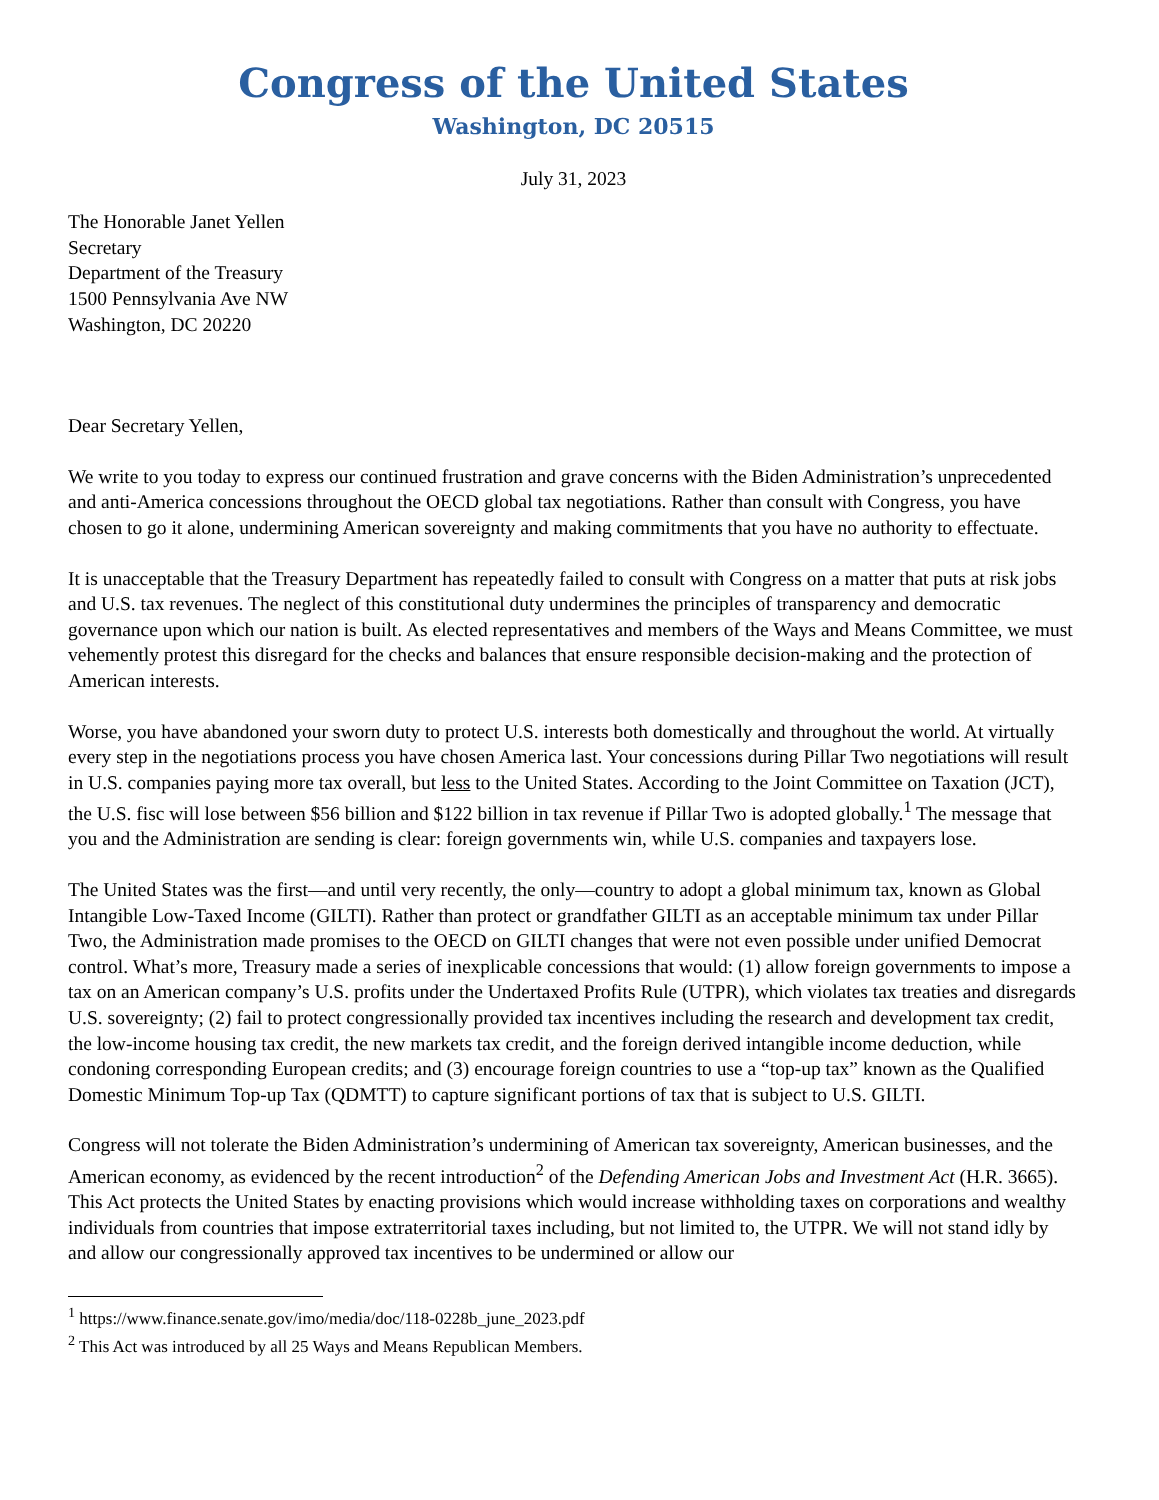Congress of the United States
Washington, DC 20515
July 31, 2023
The Honorable Janet Yellen
Secretary
Department of the Treasury
1500 Pennsylvania Ave NW
Washington, DC 20220
Dear Secretary Yellen,
We write to you today to express our continued frustration and grave concerns with the Biden Administration’s unprecedented and anti-America concessions throughout the OECD global tax negotiations. Rather than consult with Congress, you have chosen to go it alone, undermining American sovereignty and making commitments that you have no authority to effectuate.
It is unacceptable that the Treasury Department has repeatedly failed to consult with Congress on a matter that puts at risk jobs and U.S. tax revenues. The neglect of this constitutional duty undermines the principles of transparency and democratic governance upon which our nation is built. As elected representatives and members of the Ways and Means Committee, we must vehemently protest this disregard for the checks and balances that ensure responsible decision-making and the protection of American interests.
Worse, you have abandoned your sworn duty to protect U.S. interests both domestically and throughout the world. At virtually every step in the negotiations process you have chosen America last. Your concessions during Pillar Two negotiations will result in U.S. companies paying more tax overall, but less to the United States. According to the Joint Committee on Taxation (JCT), the U.S. fisc will lose between $56 billion and $122 billion in tax revenue if Pillar Two is adopted globally.<sup>1</sup> The message that you and the Administration are sending is clear: foreign governments win, while U.S. companies and taxpayers lose.
The United States was the first—and until very recently, the only—country to adopt a global minimum tax, known as Global Intangible Low-Taxed Income (GILTI). Rather than protect or grandfather GILTI as an acceptable minimum tax under Pillar Two, the Administration made promises to the OECD on GILTI changes that were not even possible under unified Democrat control. What’s more, Treasury made a series of inexplicable concessions that would: (1) allow foreign governments to impose a tax on an American company’s U.S. profits under the Undertaxed Profits Rule (UTPR), which violates tax treaties and disregards U.S. sovereignty; (2) fail to protect congressionally provided tax incentives including the research and development tax credit, the low-income housing tax credit, the new markets tax credit, and the foreign derived intangible income deduction, while condoning corresponding European credits; and (3) encourage foreign countries to use a “top-up tax” known as the Qualified Domestic Minimum Top-up Tax (QDMTT) to capture significant portions of tax that is subject to U.S. GILTI.
Congress will not tolerate the Biden Administration’s undermining of American tax sovereignty, American businesses, and the American economy, as evidenced by the recent introduction<sup>2</sup> of the Defending American Jobs and Investment Act (H.R. 3665). This Act protects the United States by enacting provisions which would increase withholding taxes on corporations and wealthy individuals from countries that impose extraterritorial taxes including, but not limited to, the UTPR. We will not stand idly by and allow our congressionally approved tax incentives to be undermined or allow our
<sup>1</sup> https://www.finance.senate.gov/imo/media/doc/118-0228b_june_2023.pdf
<sup>2</sup> This Act was introduced by all 25 Ways and Means Republican Members.